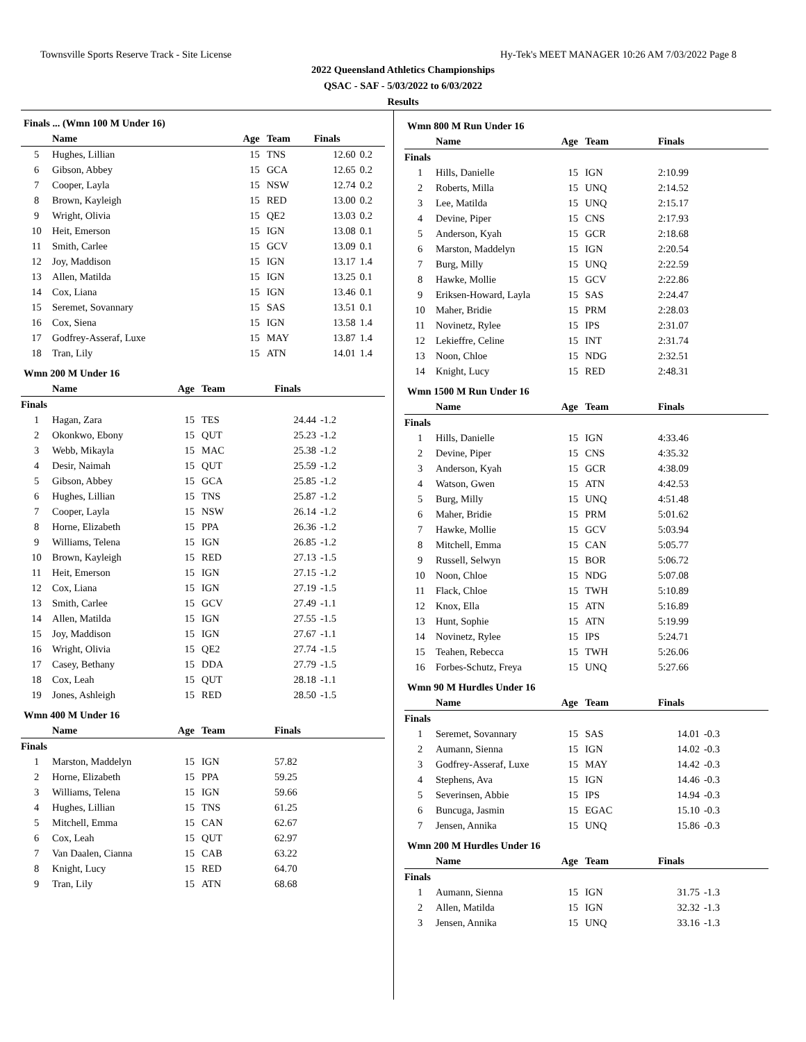Townsville Sports Reserve Track - Site License Hy-Tek's MEET MANAGER 10:26 AM 7/03/2022 Page 8
2022 Queensland Athletics Championships
QSAC - SAF - 5/03/2022 to 6/03/2022
Results
Finals ... (Wmn 100 M Under 16)
| | Name | Age | Team | Finals | |
| --- | --- | --- | --- | --- | --- |
| 5 | Hughes, Lillian | 15 | TNS | 12.60 | 0.2 |
| 6 | Gibson, Abbey | 15 | GCA | 12.65 | 0.2 |
| 7 | Cooper, Layla | 15 | NSW | 12.74 | 0.2 |
| 8 | Brown, Kayleigh | 15 | RED | 13.00 | 0.2 |
| 9 | Wright, Olivia | 15 | QE2 | 13.03 | 0.2 |
| 10 | Heit, Emerson | 15 | IGN | 13.08 | 0.1 |
| 11 | Smith, Carlee | 15 | GCV | 13.09 | 0.1 |
| 12 | Joy, Maddison | 15 | IGN | 13.17 | 1.4 |
| 13 | Allen, Matilda | 15 | IGN | 13.25 | 0.1 |
| 14 | Cox, Liana | 15 | IGN | 13.46 | 0.1 |
| 15 | Seremet, Sovannary | 15 | SAS | 13.51 | 0.1 |
| 16 | Cox, Siena | 15 | IGN | 13.58 | 1.4 |
| 17 | Godfrey-Asseraf, Luxe | 15 | MAY | 13.87 | 1.4 |
| 18 | Tran, Lily | 15 | ATN | 14.01 | 1.4 |
Wmn 200 M Under 16
| | Name | Age | Team | Finals | |
| --- | --- | --- | --- | --- | --- |
| Finals | | | | | |
| 1 | Hagan, Zara | 15 | TES | 24.44 | -1.2 |
| 2 | Okonkwo, Ebony | 15 | QUT | 25.23 | -1.2 |
| 3 | Webb, Mikayla | 15 | MAC | 25.38 | -1.2 |
| 4 | Desir, Naimah | 15 | QUT | 25.59 | -1.2 |
| 5 | Gibson, Abbey | 15 | GCA | 25.85 | -1.2 |
| 6 | Hughes, Lillian | 15 | TNS | 25.87 | -1.2 |
| 7 | Cooper, Layla | 15 | NSW | 26.14 | -1.2 |
| 8 | Horne, Elizabeth | 15 | PPA | 26.36 | -1.2 |
| 9 | Williams, Telena | 15 | IGN | 26.85 | -1.2 |
| 10 | Brown, Kayleigh | 15 | RED | 27.13 | -1.5 |
| 11 | Heit, Emerson | 15 | IGN | 27.15 | -1.2 |
| 12 | Cox, Liana | 15 | IGN | 27.19 | -1.5 |
| 13 | Smith, Carlee | 15 | GCV | 27.49 | -1.1 |
| 14 | Allen, Matilda | 15 | IGN | 27.55 | -1.5 |
| 15 | Joy, Maddison | 15 | IGN | 27.67 | -1.1 |
| 16 | Wright, Olivia | 15 | QE2 | 27.74 | -1.5 |
| 17 | Casey, Bethany | 15 | DDA | 27.79 | -1.5 |
| 18 | Cox, Leah | 15 | QUT | 28.18 | -1.1 |
| 19 | Jones, Ashleigh | 15 | RED | 28.50 | -1.5 |
Wmn 400 M Under 16
| | Name | Age | Team | Finals | |
| --- | --- | --- | --- | --- | --- |
| Finals | | | | | |
| 1 | Marston, Maddelyn | 15 | IGN | 57.82 | |
| 2 | Horne, Elizabeth | 15 | PPA | 59.25 | |
| 3 | Williams, Telena | 15 | IGN | 59.66 | |
| 4 | Hughes, Lillian | 15 | TNS | 61.25 | |
| 5 | Mitchell, Emma | 15 | CAN | 62.67 | |
| 6 | Cox, Leah | 15 | QUT | 62.97 | |
| 7 | Van Daalen, Cianna | 15 | CAB | 63.22 | |
| 8 | Knight, Lucy | 15 | RED | 64.70 | |
| 9 | Tran, Lily | 15 | ATN | 68.68 | |
Wmn 800 M Run Under 16
| | Name | Age | Team | Finals | |
| --- | --- | --- | --- | --- | --- |
| Finals | | | | | |
| 1 | Hills, Danielle | 15 | IGN | 2:10.99 | |
| 2 | Roberts, Milla | 15 | UNQ | 2:14.52 | |
| 3 | Lee, Matilda | 15 | UNQ | 2:15.17 | |
| 4 | Devine, Piper | 15 | CNS | 2:17.93 | |
| 5 | Anderson, Kyah | 15 | GCR | 2:18.68 | |
| 6 | Marston, Maddelyn | 15 | IGN | 2:20.54 | |
| 7 | Burg, Milly | 15 | UNQ | 2:22.59 | |
| 8 | Hawke, Mollie | 15 | GCV | 2:22.86 | |
| 9 | Eriksen-Howard, Layla | 15 | SAS | 2:24.47 | |
| 10 | Maher, Bridie | 15 | PRM | 2:28.03 | |
| 11 | Novinetz, Rylee | 15 | IPS | 2:31.07 | |
| 12 | Lekieffre, Celine | 15 | INT | 2:31.74 | |
| 13 | Noon, Chloe | 15 | NDG | 2:32.51 | |
| 14 | Knight, Lucy | 15 | RED | 2:48.31 | |
Wmn 1500 M Run Under 16
| | Name | Age | Team | Finals | |
| --- | --- | --- | --- | --- | --- |
| Finals | | | | | |
| 1 | Hills, Danielle | 15 | IGN | 4:33.46 | |
| 2 | Devine, Piper | 15 | CNS | 4:35.32 | |
| 3 | Anderson, Kyah | 15 | GCR | 4:38.09 | |
| 4 | Watson, Gwen | 15 | ATN | 4:42.53 | |
| 5 | Burg, Milly | 15 | UNQ | 4:51.48 | |
| 6 | Maher, Bridie | 15 | PRM | 5:01.62 | |
| 7 | Hawke, Mollie | 15 | GCV | 5:03.94 | |
| 8 | Mitchell, Emma | 15 | CAN | 5:05.77 | |
| 9 | Russell, Selwyn | 15 | BOR | 5:06.72 | |
| 10 | Noon, Chloe | 15 | NDG | 5:07.08 | |
| 11 | Flack, Chloe | 15 | TWH | 5:10.89 | |
| 12 | Knox, Ella | 15 | ATN | 5:16.89 | |
| 13 | Hunt, Sophie | 15 | ATN | 5:19.99 | |
| 14 | Novinetz, Rylee | 15 | IPS | 5:24.71 | |
| 15 | Teahen, Rebecca | 15 | TWH | 5:26.06 | |
| 16 | Forbes-Schutz, Freya | 15 | UNQ | 5:27.66 | |
Wmn 90 M Hurdles Under 16
| | Name | Age | Team | Finals | |
| --- | --- | --- | --- | --- | --- |
| Finals | | | | | |
| 1 | Seremet, Sovannary | 15 | SAS | 14.01 | -0.3 |
| 2 | Aumann, Sienna | 15 | IGN | 14.02 | -0.3 |
| 3 | Godfrey-Asseraf, Luxe | 15 | MAY | 14.42 | -0.3 |
| 4 | Stephens, Ava | 15 | IGN | 14.46 | -0.3 |
| 5 | Severinsen, Abbie | 15 | IPS | 14.94 | -0.3 |
| 6 | Buncuga, Jasmin | 15 | EGAC | 15.10 | -0.3 |
| 7 | Jensen, Annika | 15 | UNQ | 15.86 | -0.3 |
Wmn 200 M Hurdles Under 16
| | Name | Age | Team | Finals | |
| --- | --- | --- | --- | --- | --- |
| Finals | | | | | |
| 1 | Aumann, Sienna | 15 | IGN | 31.75 | -1.3 |
| 2 | Allen, Matilda | 15 | IGN | 32.32 | -1.3 |
| 3 | Jensen, Annika | 15 | UNQ | 33.16 | -1.3 |